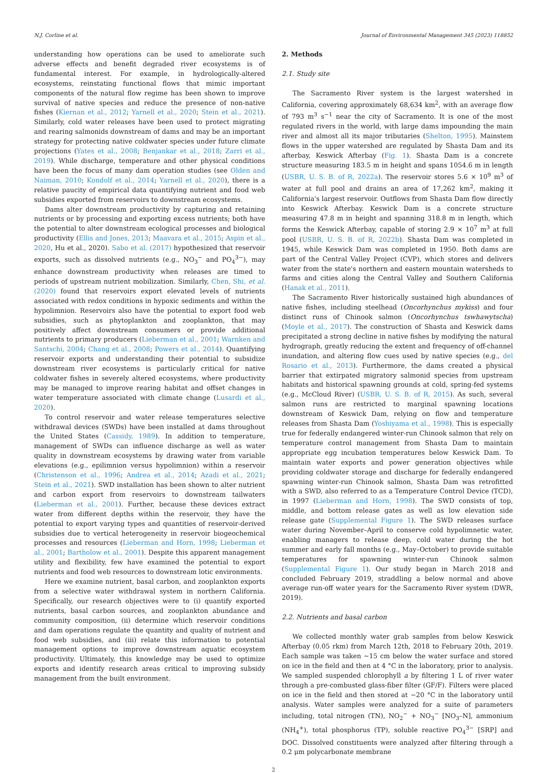N.J. Corline et al. Journal of Environmental Management 345 (2023) 118852
understanding how operations can be used to ameliorate such adverse effects and benefit degraded river ecosystems is of fundamental interest. For example, in hydrologically-altered ecosystems, reinstating functional flows that mimic important components of the natural flow regime has been shown to improve survival of native species and reduce the presence of non-native fishes (Kiernan et al., 2012; Yarnell et al., 2020; Stein et al., 2021). Similarly, cold water releases have been used to protect migrating and rearing salmonids downstream of dams and may be an important strategy for protecting native coldwater species under future climate projections (Yates et al., 2008; Benjankar et al., 2018; Zarri et al., 2019). While discharge, temperature and other physical conditions have been the focus of many dam operation studies (see Olden and Naiman, 2010; Kondolf et al., 2014; Yarnell et al., 2020), there is a relative paucity of empirical data quantifying nutrient and food web subsidies exported from reservoirs to downstream ecosystems.
Dams alter downstream productivity by capturing and retaining nutrients or by processing and exporting excess nutrients; both have the potential to alter downstream ecological processes and biological productivity (Ellis and Jones, 2013; Maavara et al., 2015; Aspin et al., 2020, Hu et al., 2020). Sabo et al. (2017) hypothesized that reservoir exports, such as dissolved nutrients (e.g., NO<sub>3</sub><sup>−</sup> and PO<sub>4</sub><sup>3−</sup>), may enhance downstream productivity when releases are timed to periods of upstream nutrient mobilization. Similarly, Chen, Shi, et al. (2020) found that reservoirs export elevated levels of nutrients associated with redox conditions in hypoxic sediments and within the hypolimnion. Reservoirs also have the potential to export food web subsidies, such as phytoplankton and zooplankton, that may positively affect downstream consumers or provide additional nutrients to primary producers (Lieberman et al., 2001; Warnken and Santschi, 2004; Chang et al., 2008; Powers et al., 2014). Quantifying reservoir exports and understanding their potential to subsidize downstream river ecosystems is particularly critical for native coldwater fishes in severely altered ecosystems, where productivity may be managed to improve rearing habitat and offset changes in water temperature associated with climate change (Lusardi et al., 2020).
To control reservoir and water release temperatures selective withdrawal devices (SWDs) have been installed at dams throughout the United States (Cassidy, 1989). In addition to temperature, management of SWDs can influence discharge as well as water quality in downstream ecosystems by drawing water from variable elevations (e.g., epilimnion versus hypolimnion) within a reservoir (Christenson et al., 1996; Andrea et al., 2014; Azadi et al., 2021; Stein et al., 2021). SWD installation has been shown to alter nutrient and carbon export from reservoirs to downstream tailwaters (Lieberman et al., 2001). Further, because these devices extract water from different depths within the reservoir, they have the potential to export varying types and quantities of reservoir-derived subsidies due to vertical heterogeneity in reservoir biogeochemical processes and resources (Lieberman and Horn, 1998; Lieberman et al., 2001; Bartholow et al., 2001). Despite this apparent management utility and flexibility, few have examined the potential to export nutrients and food web resources to downstream lotic environments.
Here we examine nutrient, basal carbon, and zooplankton exports from a selective water withdrawal system in northern California. Specifically, our research objectives were to (i) quantify exported nutrients, basal carbon sources, and zooplankton abundance and community composition, (ii) determine which reservoir conditions and dam operations regulate the quantity and quality of nutrient and food web subsidies, and (iii) relate this information to potential management options to improve downstream aquatic ecosystem productivity. Ultimately, this knowledge may be used to optimize exports and identify research areas critical to improving subsidy management from the built environment.
2. Methods
2.1. Study site
The Sacramento River system is the largest watershed in California, covering approximately 68,634 km<sup>2</sup>, with an average flow of 793 m<sup>3</sup> s<sup>−1</sup> near the city of Sacramento. It is one of the most regulated rivers in the world, with large dams impounding the main river and almost all its major tributaries (Shelton, 1995). Mainstem flows in the upper watershed are regulated by Shasta Dam and its afterbay, Keswick Afterbay (Fig. 1). Shasta Dam is a concrete structure measuring 183.5 m in height and spans 1054.6 m in length (USBR, U. S. B. of R, 2022a). The reservoir stores 5.6 × 10<sup>9</sup> m<sup>3</sup> of water at full pool and drains an area of 17,262 km<sup>2</sup>, making it California's largest reservoir. Outflows from Shasta Dam flow directly into Keswick Afterbay. Keswick Dam is a concrete structure measuring 47.8 m in height and spanning 318.8 m in length, which forms the Keswick Afterbay, capable of storing 2.9 × 10<sup>7</sup> m<sup>3</sup> at full pool (USBR, U. S. B. of R, 2022b). Shasta Dam was completed in 1945, while Keswick Dam was completed in 1950. Both dams are part of the Central Valley Project (CVP), which stores and delivers water from the state's northern and eastern mountain watersheds to farms and cities along the Central Valley and Southern California (Hanak et al., 2011).
The Sacramento River historically sustained high abundances of native fishes, including steelhead (Oncorhynchus mykiss) and four distinct runs of Chinook salmon (Oncorhynchus tswhawytscha) (Moyle et al., 2017). The construction of Shasta and Keswick dams precipitated a strong decline in native fishes by modifying the natural hydrograph, greatly reducing the extent and frequency of off-channel inundation, and altering flow cues used by native species (e.g., del Rosario et al., 2013). Furthermore, the dams created a physical barrier that extirpated migratory salmonid species from upstream habitats and historical spawning grounds at cold, spring-fed systems (e.g., McCloud River) (USBR, U. S. B. of R, 2015). As such, several salmon runs are restricted to marginal spawning locations downstream of Keswick Dam, relying on flow and temperature releases from Shasta Dam (Yoshiyama et al., 1998). This is especially true for federally endangered winter-run Chinook salmon that rely on temperature control management from Shasta Dam to maintain appropriate egg incubation temperatures below Keswick Dam. To maintain water exports and power generation objectives while providing coldwater storage and discharge for federally endangered spawning winter-run Chinook salmon, Shasta Dam was retrofitted with a SWD, also referred to as a Temperature Control Device (TCD), in 1997 (Lieberman and Horn, 1998). The SWD consists of top, middle, and bottom release gates as well as low elevation side release gate (Supplemental Figure 1). The SWD releases surface water during November–April to conserve cold hypolimnetic water, enabling managers to release deep, cold water during the hot summer and early fall months (e.g., May–October) to provide suitable temperatures for spawning winter-run Chinook salmon (Supplemental Figure 1). Our study began in March 2018 and concluded February 2019, straddling a below normal and above average run-off water years for the Sacramento River system (DWR, 2019).
2.2. Nutrients and basal carbon
We collected monthly water grab samples from below Keswick Afterbay (0.05 rkm) from March 12th, 2018 to February 20th, 2019. Each sample was taken ∼15 cm below the water surface and stored on ice in the field and then at 4 °C in the laboratory, prior to analysis. We sampled suspended chlorophyll a by filtering 1 L of river water through a pre-combusted glass-fiber filter (GF/F). Filters were placed on ice in the field and then stored at −20 °C in the laboratory until analysis. Water samples were analyzed for a suite of parameters including, total nitrogen (TN), NO<sub>2</sub><sup>−</sup> + NO<sub>3</sub><sup>−</sup> [NO<sub>3</sub>–N], ammonium (NH<sub>4</sub><sup>+</sup>), total phosphorus (TP), soluble reactive PO<sub>4</sub><sup>3−</sup> [SRP] and DOC. Dissolved constituents were analyzed after filtering through a 0.2 μm polycarbonate membrane
2